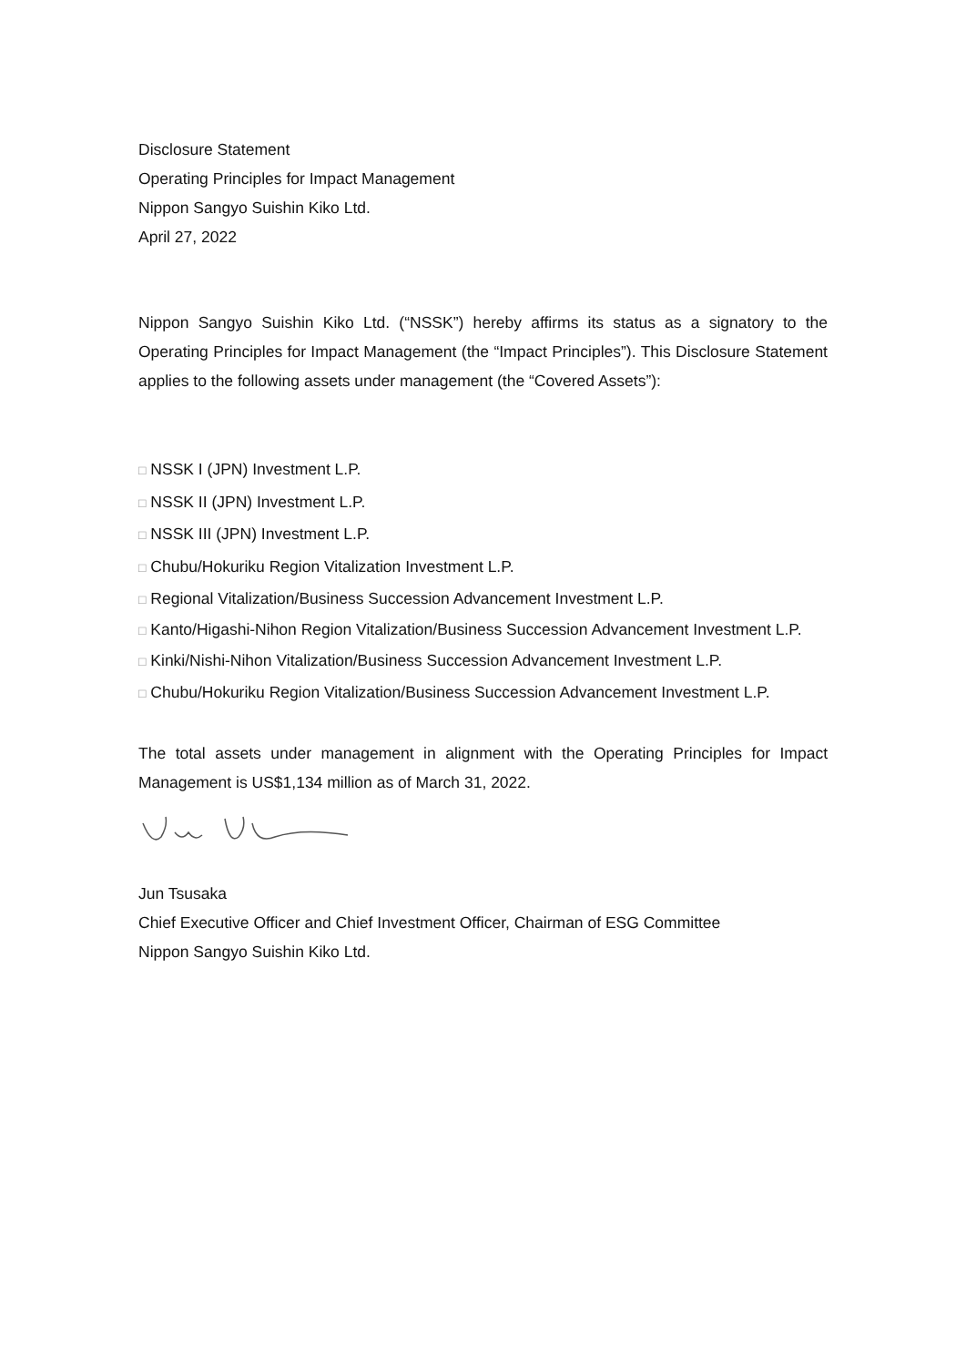Disclosure Statement
Operating Principles for Impact Management
Nippon Sangyo Suishin Kiko Ltd.
April 27, 2022
Nippon Sangyo Suishin Kiko Ltd. (“NSSK”) hereby affirms its status as a signatory to the Operating Principles for Impact Management (the “Impact Principles”). This Disclosure Statement applies to the following assets under management (the “Covered Assets”):
□ NSSK I (JPN) Investment L.P.
□ NSSK II (JPN) Investment L.P.
□ NSSK III (JPN) Investment L.P.
□ Chubu/Hokuriku Region Vitalization Investment L.P.
□ Regional Vitalization/Business Succession Advancement Investment L.P.
□ Kanto/Higashi-Nihon Region Vitalization/Business Succession Advancement Investment L.P.
□ Kinki/Nishi-Nihon Vitalization/Business Succession Advancement Investment L.P.
□ Chubu/Hokuriku Region Vitalization/Business Succession Advancement Investment L.P.
The total assets under management in alignment with the Operating Principles for Impact Management is US$1,134 million as of March 31, 2022.
Jun Tsusaka
Chief Executive Officer and Chief Investment Officer, Chairman of ESG Committee
Nippon Sangyo Suishin Kiko Ltd.